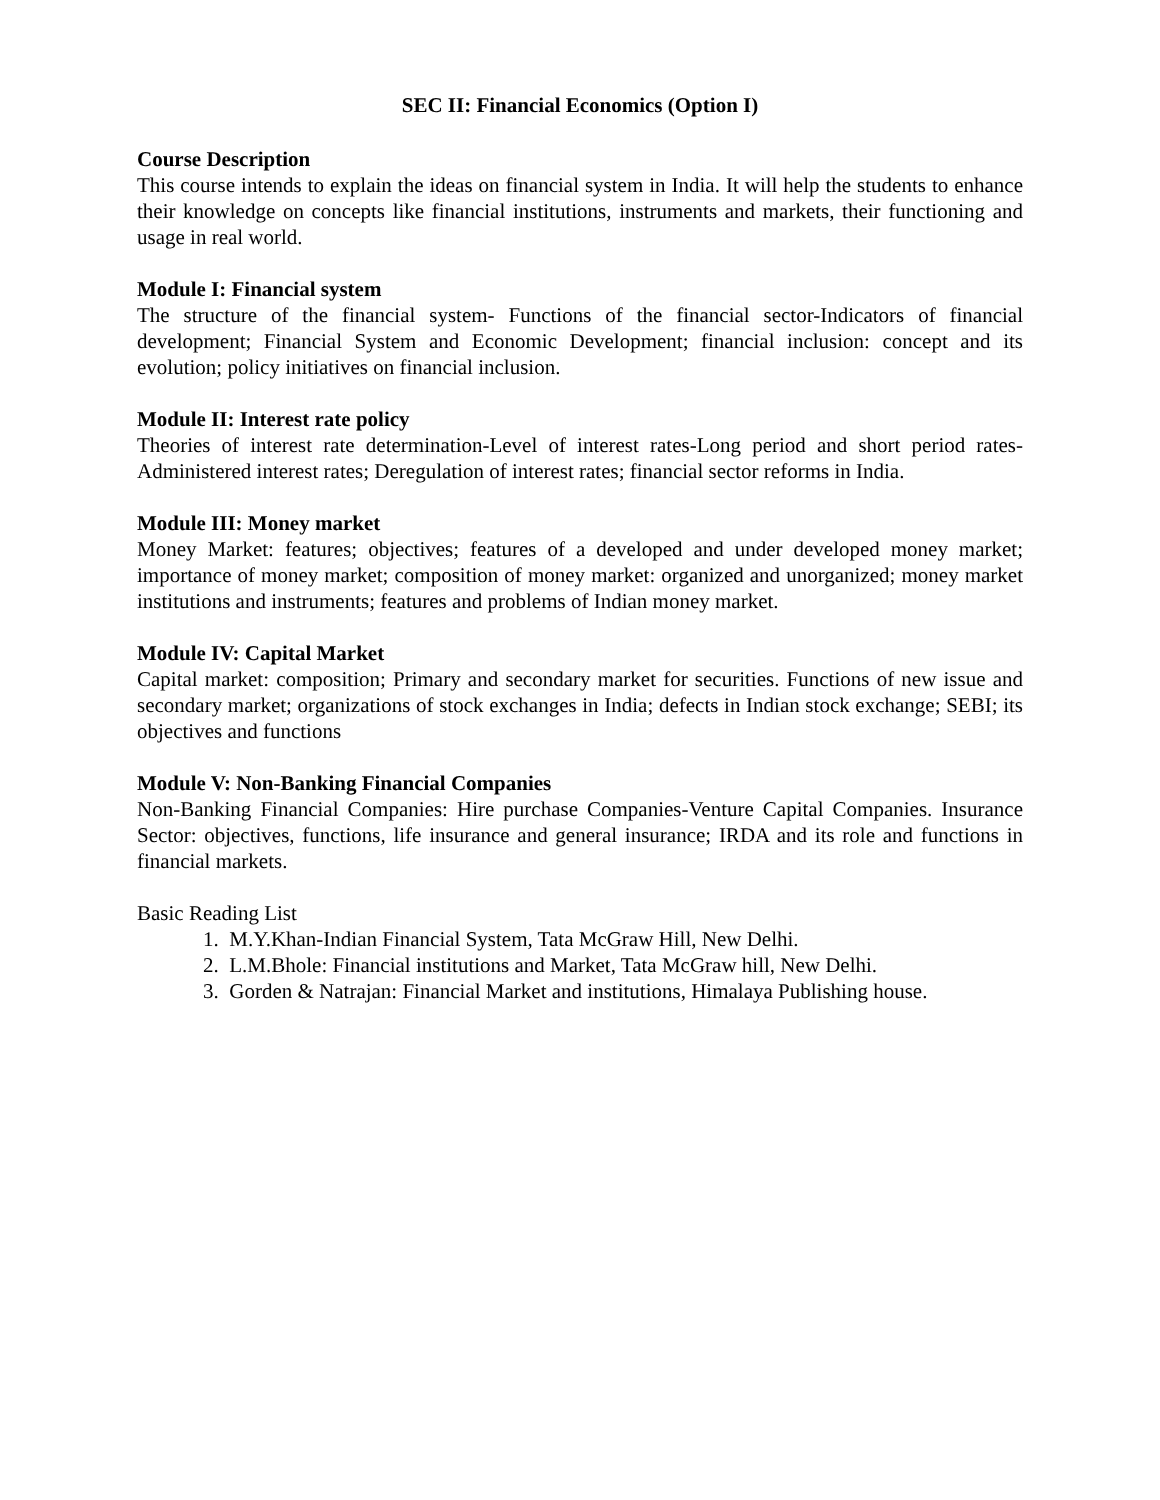SEC II: Financial Economics (Option I)
Course Description
This course intends to explain the ideas on financial system in India. It will help the students to enhance their knowledge on concepts like financial institutions, instruments and markets, their functioning and usage in real world.
Module I: Financial system
The structure of the financial system- Functions of the financial sector-Indicators of financial development; Financial System and Economic Development; financial inclusion: concept and its evolution; policy initiatives on financial inclusion.
Module II: Interest rate policy
Theories of interest rate determination-Level of interest rates-Long period and short period rates-Administered interest rates; Deregulation of interest rates; financial sector reforms in India.
Module III: Money market
Money Market: features; objectives; features of a developed and under developed money market; importance of money market; composition of money market: organized and unorganized; money market institutions and instruments; features and problems of Indian money market.
Module IV: Capital Market
Capital market: composition; Primary and secondary market for securities. Functions of new issue and secondary market; organizations of stock exchanges in India; defects in Indian stock exchange; SEBI; its objectives and functions
Module V: Non-Banking Financial Companies
Non-Banking Financial Companies: Hire purchase Companies-Venture Capital Companies. Insurance Sector: objectives, functions, life insurance and general insurance; IRDA and its role and functions in financial markets.
Basic Reading List
1. M.Y.Khan-Indian Financial System, Tata McGraw Hill, New Delhi.
2. L.M.Bhole: Financial institutions and Market, Tata McGraw hill, New Delhi.
3. Gorden & Natrajan: Financial Market and institutions, Himalaya Publishing house.